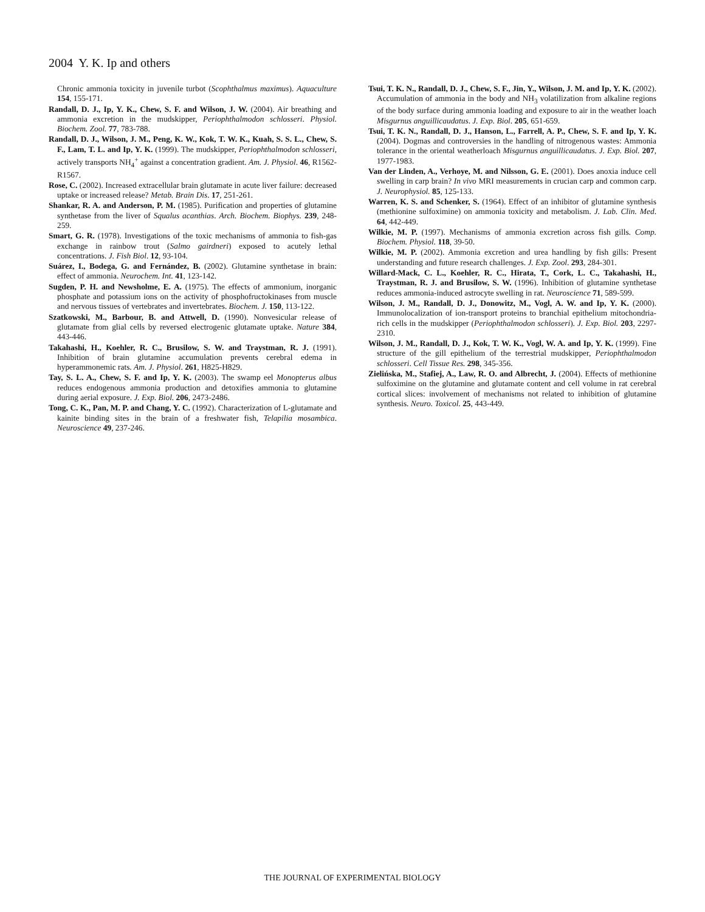2004 Y. K. Ip and others
Chronic ammonia toxicity in juvenile turbot (Scophthalmus maximus). Aquaculture 154, 155-171.
Randall, D. J., Ip, Y. K., Chew, S. F. and Wilson, J. W. (2004). Air breathing and ammonia excretion in the mudskipper, Periophthalmodon schlosseri. Physiol. Biochem. Zool. 77, 783-788.
Randall, D. J., Wilson, J. M., Peng, K. W., Kok, T. W. K., Kuah, S. S. L., Chew, S. F., Lam, T. L. and Ip, Y. K. (1999). The mudskipper, Periophthalmodon schlosseri, actively transports NH<sub>4</sub><sup>+</sup> against a concentration gradient. Am. J. Physiol. 46, R1562-R1567.
Rose, C. (2002). Increased extracellular brain glutamate in acute liver failure: decreased uptake or increased release? Metab. Brain Dis. 17, 251-261.
Shankar, R. A. and Anderson, P. M. (1985). Purification and properties of glutamine synthetase from the liver of Squalus acanthias. Arch. Biochem. Biophys. 239, 248-259.
Smart, G. R. (1978). Investigations of the toxic mechanisms of ammonia to fish-gas exchange in rainbow trout (Salmo gairdneri) exposed to acutely lethal concentrations. J. Fish Biol. 12, 93-104.
Suárez, I., Bodega, G. and Fernández, B. (2002). Glutamine synthetase in brain: effect of ammonia. Neurochem. Int. 41, 123-142.
Sugden, P. H. and Newsholme, E. A. (1975). The effects of ammonium, inorganic phosphate and potassium ions on the activity of phosphofructokinases from muscle and nervous tissues of vertebrates and invertebrates. Biochem. J. 150, 113-122.
Szatkowski, M., Barbour, B. and Attwell, D. (1990). Nonvesicular release of glutamate from glial cells by reversed electrogenic glutamate uptake. Nature 384, 443-446.
Takahashi, H., Koehler, R. C., Brusilow, S. W. and Traystman, R. J. (1991). Inhibition of brain glutamine accumulation prevents cerebral edema in hyperammonemic rats. Am. J. Physiol. 261, H825-H829.
Tay, S. L. A., Chew, S. F. and Ip, Y. K. (2003). The swamp eel Monopterus albus reduces endogenous ammonia production and detoxifies ammonia to glutamine during aerial exposure. J. Exp. Biol. 206, 2473-2486.
Tong, C. K., Pan, M. P. and Chang, Y. C. (1992). Characterization of L-glutamate and kainite binding sites in the brain of a freshwater fish, Telapilia mosambica. Neuroscience 49, 237-246.
Tsui, T. K. N., Randall, D. J., Chew, S. F., Jin, Y., Wilson, J. M. and Ip, Y. K. (2002). Accumulation of ammonia in the body and NH<sub>3</sub> volatilization from alkaline regions of the body surface during ammonia loading and exposure to air in the weather loach Misgurnus anguillicaudatus. J. Exp. Biol. 205, 651-659.
Tsui, T. K. N., Randall, D. J., Hanson, L., Farrell, A. P., Chew, S. F. and Ip, Y. K. (2004). Dogmas and controversies in the handling of nitrogenous wastes: Ammonia tolerance in the oriental weatherloach Misgurnus anguillicaudatus. J. Exp. Biol. 207, 1977-1983.
Van der Linden, A., Verhoye, M. and Nilsson, G. E. (2001). Does anoxia induce cell swelling in carp brain? In vivo MRI measurements in crucian carp and common carp. J. Neurophysiol. 85, 125-133.
Warren, K. S. and Schenker, S. (1964). Effect of an inhibitor of glutamine synthesis (methionine sulfoximine) on ammonia toxicity and metabolism. J. Lab. Clin. Med. 64, 442-449.
Wilkie, M. P. (1997). Mechanisms of ammonia excretion across fish gills. Comp. Biochem. Physiol. 118, 39-50.
Wilkie, M. P. (2002). Ammonia excretion and urea handling by fish gills: Present understanding and future research challenges. J. Exp. Zool. 293, 284-301.
Willard-Mack, C. L., Koehler, R. C., Hirata, T., Cork, L. C., Takahashi, H., Traystman, R. J. and Brusilow, S. W. (1996). Inhibition of glutamine synthetase reduces ammonia-induced astrocyte swelling in rat. Neuroscience 71, 589-599.
Wilson, J. M., Randall, D. J., Donowitz, M., Vogl, A. W. and Ip, Y. K. (2000). Immunolocalization of ion-transport proteins to branchial epithelium mitochondria-rich cells in the mudskipper (Periophthalmodon schlosseri). J. Exp. Biol. 203, 2297-2310.
Wilson, J. M., Randall, D. J., Kok, T. W. K., Vogl, W. A. and Ip, Y. K. (1999). Fine structure of the gill epithelium of the terrestrial mudskipper, Periophthalmodon schlosseri. Cell Tissue Res. 298, 345-356.
Zielińska, M., Stafiej, A., Law, R. O. and Albrecht, J. (2004). Effects of methionine sulfoximine on the glutamine and glutamate content and cell volume in rat cerebral cortical slices: involvement of mechanisms not related to inhibition of glutamine synthesis. Neuro. Toxicol. 25, 443-449.
THE JOURNAL OF EXPERIMENTAL BIOLOGY